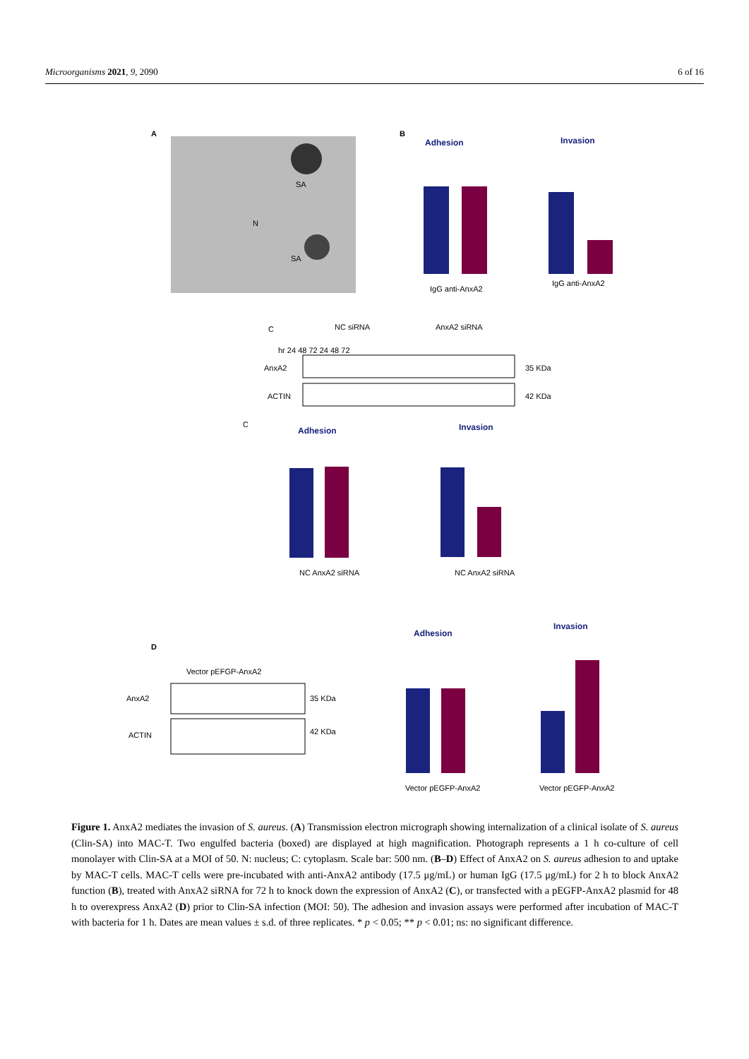Microorganisms 2021, 9, 2090 6 of 16
A
N
SA
SA
B
Adhesion Invasion
IgG anti-AnxA2
IgG anti-AnxA2
C NC siRNA AnxA2 siRNA
hr 24 48 72 24 48 72
AnxA2 35 KDa
ACTIN 42 KDa
C
Adhesion Invasion
NC AnxA2 siRNA NC AnxA2 siRNA
D
Vector pEFGP-AnxA2
AnxA2 35 KDa
ACTIN 42 KDa
Adhesion
Invasion
Vector pEGFP-AnxA2 Vector pEGFP-AnxA2
Figure 1. AnxA2 mediates the invasion of S. aureus. (A) Transmission electron micrograph showing internalization of a clinical isolate of S. aureus (Clin-SA) into MAC-T. Two engulfed bacteria (boxed) are displayed at high magnification. Photograph represents a 1 h co-culture of cell monolayer with Clin-SA at a MOI of 50. N: nucleus; C: cytoplasm. Scale bar: 500 nm. (B–D) Effect of AnxA2 on S. aureus adhesion to and uptake by MAC-T cells. MAC-T cells were pre-incubated with anti-AnxA2 antibody (17.5 μg/mL) or human IgG (17.5 μg/mL) for 2 h to block AnxA2 function (B), treated with AnxA2 siRNA for 72 h to knock down the expression of AnxA2 (C), or transfected with a pEGFP-AnxA2 plasmid for 48 h to overexpress AnxA2 (D) prior to Clin-SA infection (MOI: 50). The adhesion and invasion assays were performed after incubation of MAC-T with bacteria for 1 h. Dates are mean values ± s.d. of three replicates. * p < 0.05; ** p < 0.01; ns: no significant difference.